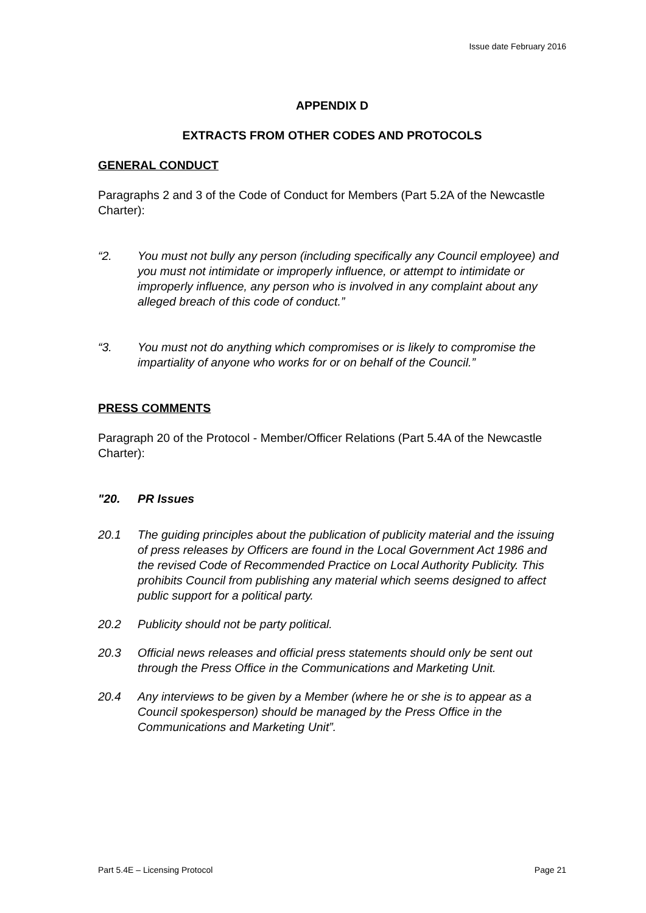Issue date February 2016
APPENDIX D
EXTRACTS FROM OTHER CODES AND PROTOCOLS
GENERAL CONDUCT
Paragraphs 2 and 3 of the Code of Conduct for Members (Part 5.2A of the Newcastle Charter):
“2. You must not bully any person (including specifically any Council employee) and you must not intimidate or improperly influence, or attempt to intimidate or improperly influence, any person who is involved in any complaint about any alleged breach of this code of conduct.”
“3. You must not do anything which compromises or is likely to compromise the impartiality of anyone who works for or on behalf of the Council.”
PRESS COMMENTS
Paragraph 20 of the Protocol - Member/Officer Relations (Part 5.4A of the Newcastle Charter):
"20. PR Issues
20.1 The guiding principles about the publication of publicity material and the issuing of press releases by Officers are found in the Local Government Act 1986 and the revised Code of Recommended Practice on Local Authority Publicity. This prohibits Council from publishing any material which seems designed to affect public support for a political party.
20.2 Publicity should not be party political.
20.3 Official news releases and official press statements should only be sent out through the Press Office in the Communications and Marketing Unit.
20.4 Any interviews to be given by a Member (where he or she is to appear as a Council spokesperson) should be managed by the Press Office in the Communications and Marketing Unit”.
Part 5.4E – Licensing Protocol Page 21